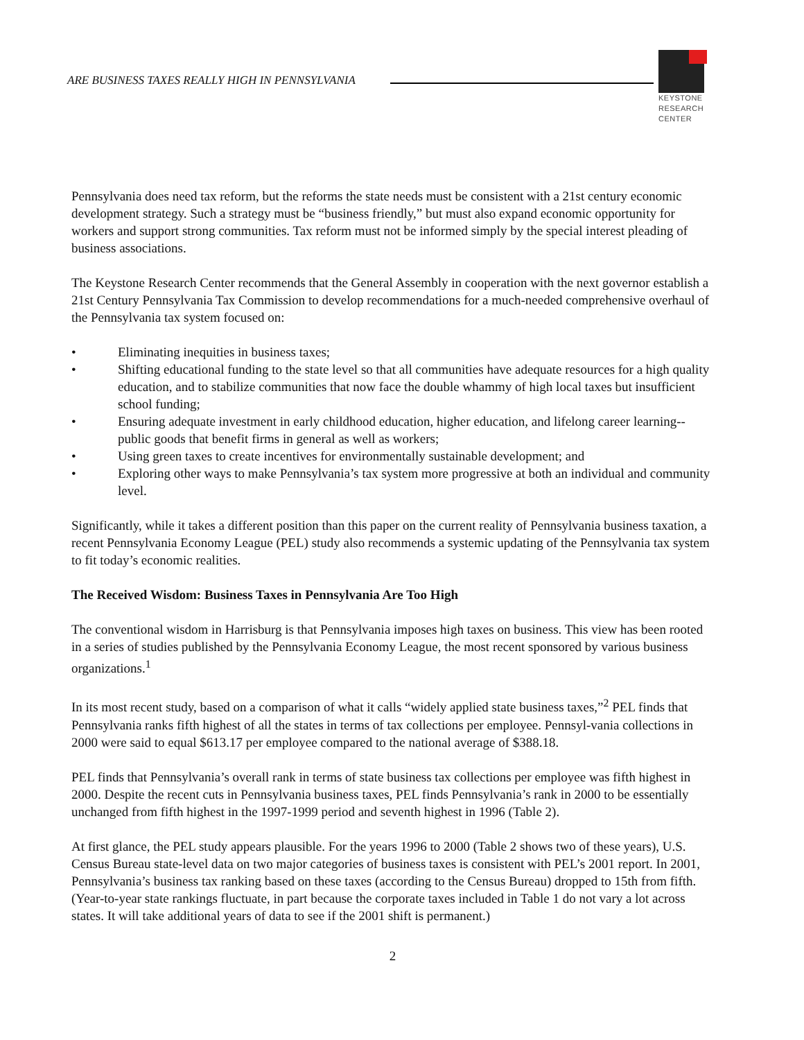ARE BUSINESS TAXES REALLY HIGH IN PENNSYLVANIA
KEYSTONE
RESEARCH
CENTER
Pennsylvania does need tax reform, but the reforms the state needs must be consistent with a 21st century economic development strategy. Such a strategy must be “business friendly,” but must also expand economic opportunity for workers and support strong communities. Tax reform must not be informed simply by the special interest pleading of business associations.
The Keystone Research Center recommends that the General Assembly in cooperation with the next governor establish a 21st Century Pennsylvania Tax Commission to develop recommendations for a much-needed comprehensive overhaul of the Pennsylvania tax system focused on:
• Eliminating inequities in business taxes;
• Shifting educational funding to the state level so that all communities have adequate resources for a high quality education, and to stabilize communities that now face the double whammy of high local taxes but insufficient school funding;
• Ensuring adequate investment in early childhood education, higher education, and lifelong career learning--public goods that benefit firms in general as well as workers;
• Using green taxes to create incentives for environmentally sustainable development; and
• Exploring other ways to make Pennsylvania’s tax system more progressive at both an individual and community level.
Significantly, while it takes a different position than this paper on the current reality of Pennsylvania business taxation, a recent Pennsylvania Economy League (PEL) study also recommends a systemic updating of the Pennsylvania tax system to fit today’s economic realities.
The Received Wisdom: Business Taxes in Pennsylvania Are Too High
The conventional wisdom in Harrisburg is that Pennsylvania imposes high taxes on business. This view has been rooted in a series of studies published by the Pennsylvania Economy League, the most recent sponsored by various business organizations.<sup>1</sup>
In its most recent study, based on a comparison of what it calls “widely applied state business taxes,”<sup>2</sup> PEL finds that Pennsylvania ranks fifth highest of all the states in terms of tax collections per employee. Pennsyl-vania collections in 2000 were said to equal $613.17 per employee compared to the national average of $388.18.
PEL finds that Pennsylvania’s overall rank in terms of state business tax collections per employee was fifth highest in 2000. Despite the recent cuts in Pennsylvania business taxes, PEL finds Pennsylvania’s rank in 2000 to be essentially unchanged from fifth highest in the 1997-1999 period and seventh highest in 1996 (Table 2).
At first glance, the PEL study appears plausible. For the years 1996 to 2000 (Table 2 shows two of these years), U.S. Census Bureau state-level data on two major categories of business taxes is consistent with PEL’s 2001 report. In 2001, Pennsylvania’s business tax ranking based on these taxes (according to the Census Bureau) dropped to 15th from fifth. (Year-to-year state rankings fluctuate, in part because the corporate taxes included in Table 1 do not vary a lot across states. It will take additional years of data to see if the 2001 shift is permanent.)
2